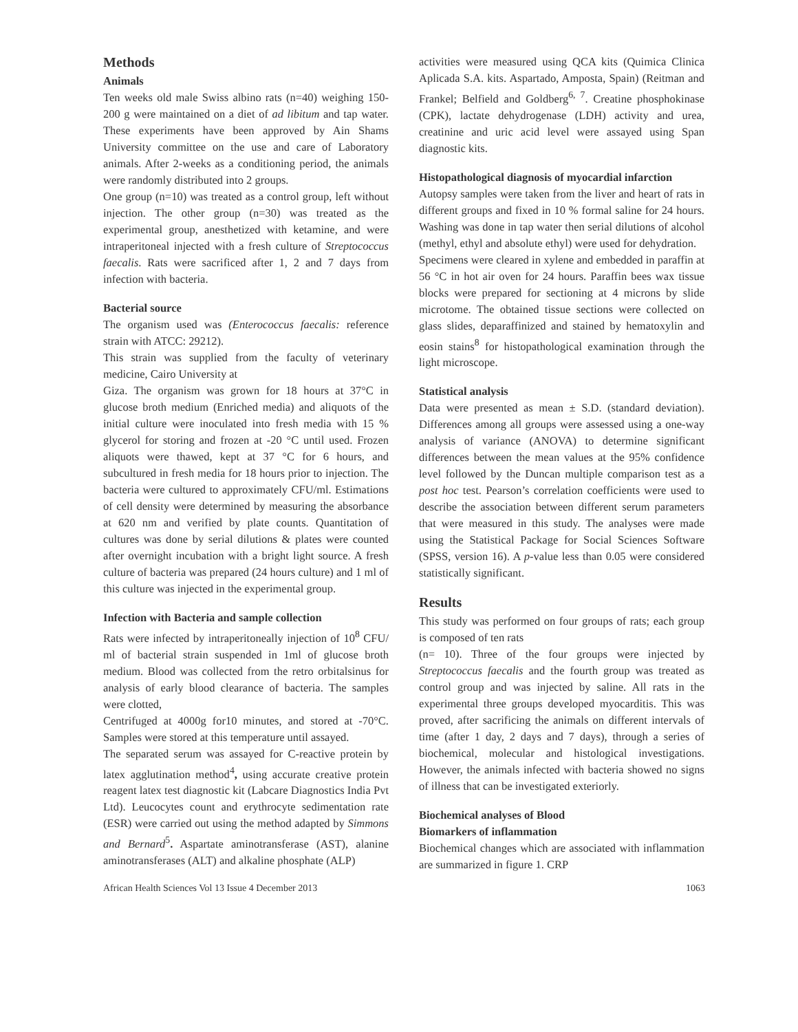Methods
Animals
Ten weeks old male Swiss albino rats (n=40) weighing 150-200 g were maintained on a diet of ad libitum and tap water. These experiments have been approved by Ain Shams University committee on the use and care of Laboratory animals. After 2-weeks as a conditioning period, the animals were randomly distributed into 2 groups.
One group (n=10) was treated as a control group, left without injection. The other group (n=30) was treated as the experimental group, anesthetized with ketamine, and were intraperitoneal injected with a fresh culture of Streptococcus faecalis. Rats were sacrificed after 1, 2 and 7 days from infection with bacteria.
Bacterial source
The organism used was (Enterococcus faecalis: reference strain with ATCC: 29212).
This strain was supplied from the faculty of veterinary medicine, Cairo University at
Giza. The organism was grown for 18 hours at 37°C in glucose broth medium (Enriched media) and aliquots of the initial culture were inoculated into fresh media with 15 % glycerol for storing and frozen at -20 °C until used. Frozen aliquots were thawed, kept at 37 °C for 6 hours, and subcultured in fresh media for 18 hours prior to injection. The bacteria were cultured to approximately CFU/ml. Estimations of cell density were determined by measuring the absorbance at 620 nm and verified by plate counts. Quantitation of cultures was done by serial dilutions & plates were counted after overnight incubation with a bright light source. A fresh culture of bacteria was prepared (24 hours culture) and 1 ml of this culture was injected in the experimental group.
Infection with Bacteria and sample collection
Rats were infected by intraperitoneally injection of 10<sup>8</sup> CFU/ ml of bacterial strain suspended in 1ml of glucose broth medium. Blood was collected from the retro orbitalsinus for analysis of early blood clearance of bacteria. The samples were clotted,
Centrifuged at 4000g for10 minutes, and stored at -70°C. Samples were stored at this temperature until assayed.
The separated serum was assayed for C-reactive protein by latex agglutination method<sup>4</sup>, using accurate creative protein reagent latex test diagnostic kit (Labcare Diagnostics India Pvt Ltd). Leucocytes count and erythrocyte sedimentation rate (ESR) were carried out using the method adapted by Simmons and Bernard<sup>5</sup>. Aspartate aminotransferase (AST), alanine aminotransferases (ALT) and alkaline phosphate (ALP)
activities were measured using QCA kits (Quimica Clinica Aplicada S.A. kits. Aspartado, Amposta, Spain) (Reitman and Frankel; Belfield and Goldberg<sup>6, 7</sup>. Creatine phosphokinase (CPK), lactate dehydrogenase (LDH) activity and urea, creatinine and uric acid level were assayed using Span diagnostic kits.
Histopathological diagnosis of myocardial infarction
Autopsy samples were taken from the liver and heart of rats in different groups and fixed in 10 % formal saline for 24 hours. Washing was done in tap water then serial dilutions of alcohol (methyl, ethyl and absolute ethyl) were used for dehydration.
Specimens were cleared in xylene and embedded in paraffin at 56 °C in hot air oven for 24 hours. Paraffin bees wax tissue blocks were prepared for sectioning at 4 microns by slide microtome. The obtained tissue sections were collected on glass slides, deparaffinized and stained by hematoxylin and eosin stains<sup>8</sup> for histopathological examination through the light microscope.
Statistical analysis
Data were presented as mean ± S.D. (standard deviation). Differences among all groups were assessed using a one-way analysis of variance (ANOVA) to determine significant differences between the mean values at the 95% confidence level followed by the Duncan multiple comparison test as a post hoc test. Pearson’s correlation coefficients were used to describe the association between different serum parameters that were measured in this study. The analyses were made using the Statistical Package for Social Sciences Software (SPSS, version 16). A p-value less than 0.05 were considered statistically significant.
Results
This study was performed on four groups of rats; each group is composed of ten rats
(n= 10). Three of the four groups were injected by Streptococcus faecalis and the fourth group was treated as control group and was injected by saline. All rats in the experimental three groups developed myocarditis. This was proved, after sacrificing the animals on different intervals of time (after 1 day, 2 days and 7 days), through a series of biochemical, molecular and histological investigations. However, the animals infected with bacteria showed no signs of illness that can be investigated exteriorly.
Biochemical analyses of Blood
Biomarkers of inflammation
Biochemical changes which are associated with inflammation are summarized in figure 1. CRP
African Health Sciences Vol 13 Issue 4 December 2013 1063